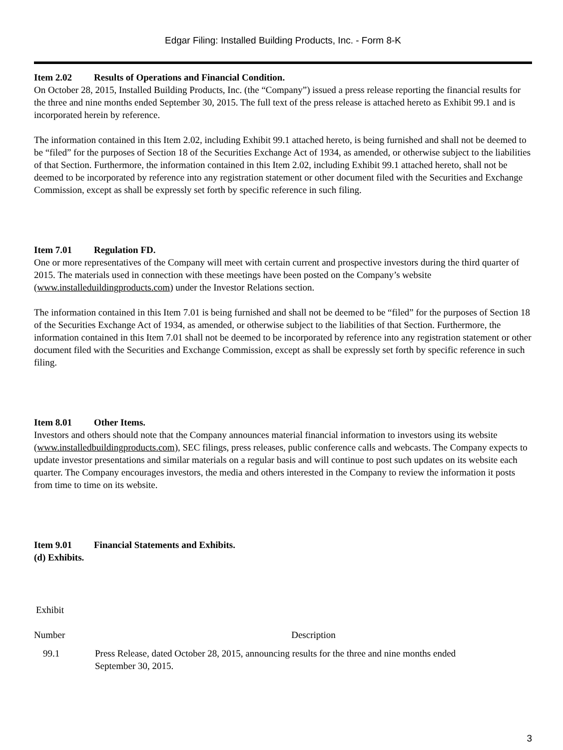Edgar Filing: Installed Building Products, Inc. - Form 8-K
Item 2.02 Results of Operations and Financial Condition.
On October 28, 2015, Installed Building Products, Inc. (the “Company”) issued a press release reporting the financial results for the three and nine months ended September 30, 2015. The full text of the press release is attached hereto as Exhibit 99.1 and is incorporated herein by reference.
The information contained in this Item 2.02, including Exhibit 99.1 attached hereto, is being furnished and shall not be deemed to be “filed” for the purposes of Section 18 of the Securities Exchange Act of 1934, as amended, or otherwise subject to the liabilities of that Section. Furthermore, the information contained in this Item 2.02, including Exhibit 99.1 attached hereto, shall not be deemed to be incorporated by reference into any registration statement or other document filed with the Securities and Exchange Commission, except as shall be expressly set forth by specific reference in such filing.
Item 7.01 Regulation FD.
One or more representatives of the Company will meet with certain current and prospective investors during the third quarter of 2015. The materials used in connection with these meetings have been posted on the Company’s website (www.installeduildingproducts.com) under the Investor Relations section.
The information contained in this Item 7.01 is being furnished and shall not be deemed to be “filed” for the purposes of Section 18 of the Securities Exchange Act of 1934, as amended, or otherwise subject to the liabilities of that Section. Furthermore, the information contained in this Item 7.01 shall not be deemed to be incorporated by reference into any registration statement or other document filed with the Securities and Exchange Commission, except as shall be expressly set forth by specific reference in such filing.
Item 8.01 Other Items.
Investors and others should note that the Company announces material financial information to investors using its website (www.installedbuildingproducts.com), SEC filings, press releases, public conference calls and webcasts. The Company expects to update investor presentations and similar materials on a regular basis and will continue to post such updates on its website each quarter. The Company encourages investors, the media and others interested in the Company to review the information it posts from time to time on its website.
Item 9.01 Financial Statements and Exhibits.
(d) Exhibits.
| Exhibit | |
| Number | Description |
| 99.1 | Press Release, dated October 28, 2015, announcing results for the three and nine months ended September 30, 2015. |
3